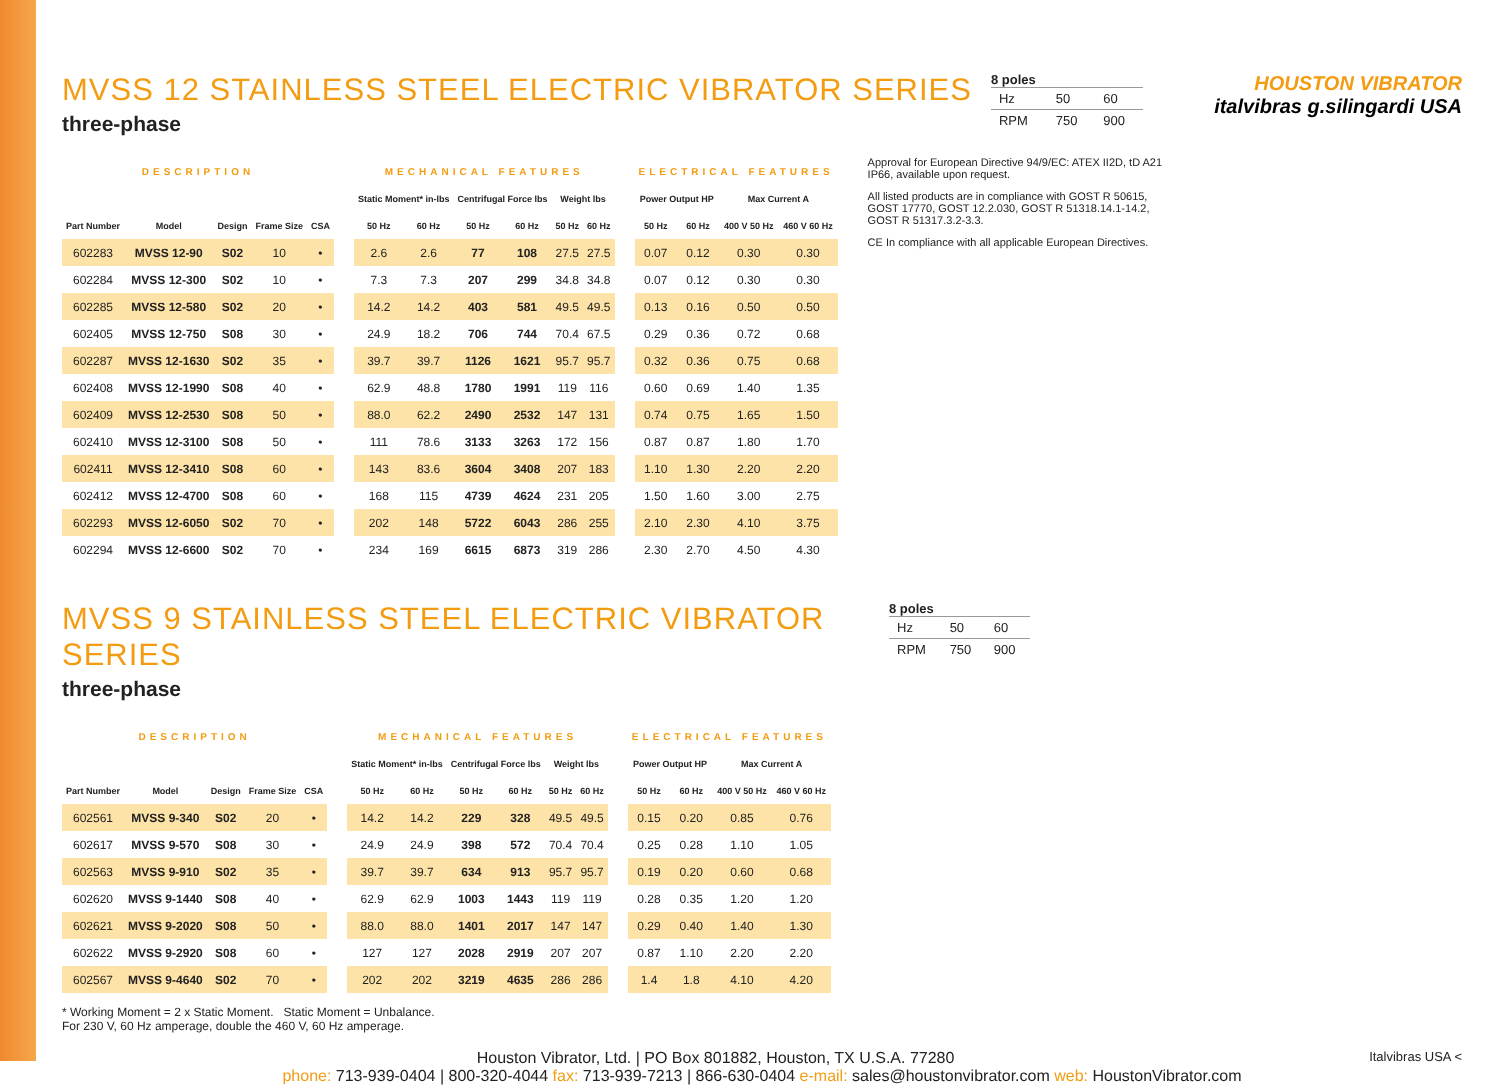MVSS 12 STAINLESS STEEL ELECTRIC VIBRATOR SERIES
three-phase
8 poles
| Hz | 50 | 60 |
| RPM | 750 | 900 |
HOUSTON VIBRATOR italvibras g.silingardi USA
| DESCRIPTION | | | | | | MECHANICAL FEATURES | | | | | | | ELECTRICAL FEATURES | | | |
| | | | | | | Static Moment* in-lbs | | Centrifugal Force lbs | | Weight lbs | | | Power Output HP | | Max Current A | |
| Part Number | Model | Design | Frame Size | CSA | | 50 Hz | 60 Hz | 50 Hz | 60 Hz | 50 Hz | 60 Hz | | 50 Hz | 60 Hz | 400 V 50 Hz | 460 V 60 Hz |
| 602283 | MVSS 12-90 | S02 | 10 | • | | 2.6 | 2.6 | 77 | 108 | 27.5 | 27.5 | | 0.07 | 0.12 | 0.30 | 0.30 |
| 602284 | MVSS 12-300 | S02 | 10 | • | | 7.3 | 7.3 | 207 | 299 | 34.8 | 34.8 | | 0.07 | 0.12 | 0.30 | 0.30 |
| 602285 | MVSS 12-580 | S02 | 20 | • | | 14.2 | 14.2 | 403 | 581 | 49.5 | 49.5 | | 0.13 | 0.16 | 0.50 | 0.50 |
| 602405 | MVSS 12-750 | S08 | 30 | • | | 24.9 | 18.2 | 706 | 744 | 70.4 | 67.5 | | 0.29 | 0.36 | 0.72 | 0.68 |
| 602287 | MVSS 12-1630 | S02 | 35 | • | | 39.7 | 39.7 | 1126 | 1621 | 95.7 | 95.7 | | 0.32 | 0.36 | 0.75 | 0.68 |
| 602408 | MVSS 12-1990 | S08 | 40 | • | | 62.9 | 48.8 | 1780 | 1991 | 119 | 116 | | 0.60 | 0.69 | 1.40 | 1.35 |
| 602409 | MVSS 12-2530 | S08 | 50 | • | | 88.0 | 62.2 | 2490 | 2532 | 147 | 131 | | 0.74 | 0.75 | 1.65 | 1.50 |
| 602410 | MVSS 12-3100 | S08 | 50 | • | | 111 | 78.6 | 3133 | 3263 | 172 | 156 | | 0.87 | 0.87 | 1.80 | 1.70 |
| 602411 | MVSS 12-3410 | S08 | 60 | • | | 143 | 83.6 | 3604 | 3408 | 207 | 183 | | 1.10 | 1.30 | 2.20 | 2.20 |
| 602412 | MVSS 12-4700 | S08 | 60 | • | | 168 | 115 | 4739 | 4624 | 231 | 205 | | 1.50 | 1.60 | 3.00 | 2.75 |
| 602293 | MVSS 12-6050 | S02 | 70 | • | | 202 | 148 | 5722 | 6043 | 286 | 255 | | 2.10 | 2.30 | 4.10 | 3.75 |
| 602294 | MVSS 12-6600 | S02 | 70 | • | | 234 | 169 | 6615 | 6873 | 319 | 286 | | 2.30 | 2.70 | 4.50 | 4.30 |
Approval for European Directive 94/9/EC: ATEX II2D, tD A21 IP66, available upon request.
All listed products are in compliance with GOST R 50615, GOST 17770, GOST 12.2.030, GOST R 51318.14.1-14.2, GOST R 51317.3.2-3.3.
CE In compliance with all applicable European Directives.
MVSS 9 STAINLESS STEEL ELECTRIC VIBRATOR SERIES
three-phase
8 poles
| Hz | 50 | 60 |
| RPM | 750 | 900 |
| DESCRIPTION | | | | | | MECHANICAL FEATURES | | | | | | | ELECTRICAL FEATURES | | | |
| | | | | | | Static Moment* in-lbs | | Centrifugal Force lbs | | Weight lbs | | | Power Output HP | | Max Current A | |
| Part Number | Model | Design | Frame Size | CSA | | 50 Hz | 60 Hz | 50 Hz | 60 Hz | 50 Hz | 60 Hz | | 50 Hz | 60 Hz | 400 V 50 Hz | 460 V 60 Hz |
| 602561 | MVSS 9-340 | S02 | 20 | • | | 14.2 | 14.2 | 229 | 328 | 49.5 | 49.5 | | 0.15 | 0.20 | 0.85 | 0.76 |
| 602617 | MVSS 9-570 | S08 | 30 | • | | 24.9 | 24.9 | 398 | 572 | 70.4 | 70.4 | | 0.25 | 0.28 | 1.10 | 1.05 |
| 602563 | MVSS 9-910 | S02 | 35 | • | | 39.7 | 39.7 | 634 | 913 | 95.7 | 95.7 | | 0.19 | 0.20 | 0.60 | 0.68 |
| 602620 | MVSS 9-1440 | S08 | 40 | • | | 62.9 | 62.9 | 1003 | 1443 | 119 | 119 | | 0.28 | 0.35 | 1.20 | 1.20 |
| 602621 | MVSS 9-2020 | S08 | 50 | • | | 88.0 | 88.0 | 1401 | 2017 | 147 | 147 | | 0.29 | 0.40 | 1.40 | 1.30 |
| 602622 | MVSS 9-2920 | S08 | 60 | • | | 127 | 127 | 2028 | 2919 | 207 | 207 | | 0.87 | 1.10 | 2.20 | 2.20 |
| 602567 | MVSS 9-4640 | S02 | 70 | • | | 202 | 202 | 3219 | 4635 | 286 | 286 | | 1.4 | 1.8 | 4.10 | 4.20 |
* Working Moment = 2 x Static Moment. Static Moment = Unbalance.
For 230 V, 60 Hz amperage, double the 460 V, 60 Hz amperage.
Houston Vibrator, Ltd. | PO Box 801882, Houston, TX U.S.A. 77280 Italvibras USA <
phone: 713-939-0404 | 800-320-4044 fax: 713-939-7213 | 866-630-0404 e-mail: sales@houstonvibrator.com web: HoustonVibrator.com